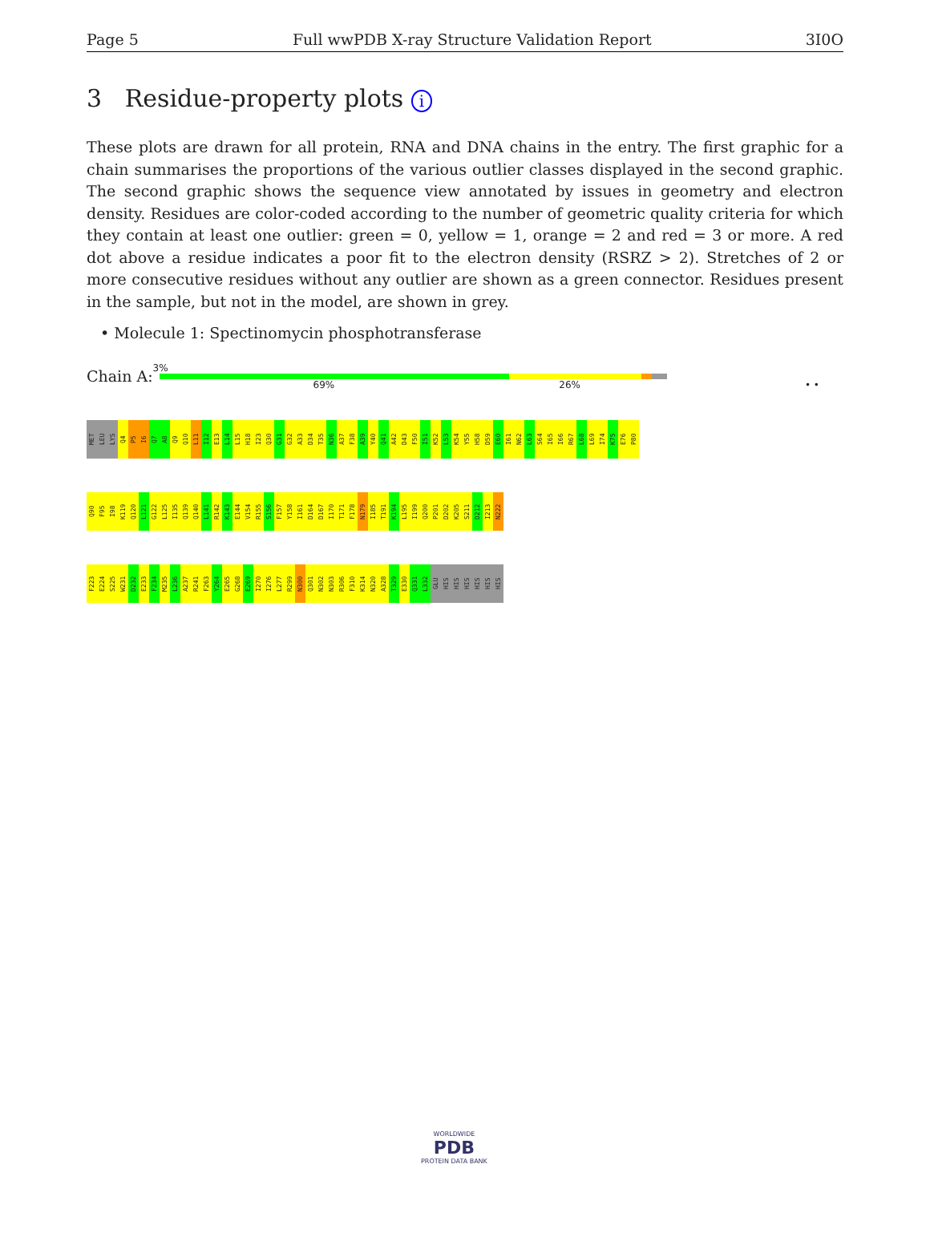Page 5 Full wwPDB X-ray Structure Validation Report 3I0O
3 Residue-property plots i
These plots are drawn for all protein, RNA and DNA chains in the entry. The first graphic for a chain summarises the proportions of the various outlier classes displayed in the second graphic. The second graphic shows the sequence view annotated by issues in geometry and electron density. Residues are color-coded according to the number of geometric quality criteria for which they contain at least one outlier: green = 0, yellow = 1, orange = 2 and red = 3 or more. A red dot above a residue indicates a poor fit to the electron density (RSRZ > 2). Stretches of 2 or more consecutive residues without any outlier are shown as a green connector. Residues present in the sample, but not in the model, are shown in grey.
• Molecule 1: Spectinomycin phosphotransferase
Chain A:
3%
69% 26% • •
MET LEU LYS Q4 P5 I6 Q7 A8 Q9 Q10 L11 I12 E13 L14 L15 H18 I23 Q30 G31 G32 A33 D34 T35 N36 A37 F38 A39 Y40 Q41 A42 D43 F50 I51 K52 L53 K54 Y55 H58 D59 E60 I61 N62 L63 S64 I65 I66 R67 L68 L69 I74 K75 E76 P80
Q90 F95 I98 K119 Q120 L121 G122 L125 I135 Q139 Q140 L141 R142 K143 E144 V154 R155 S156 F157 Y158 I161 D164 D167 I170 T171 F178 N179 I185 T191 K194 L195 I199 Q200 P201 D202 K205 S211 D212 I213 N222
F223 E224 S225 W231 D232 E233 F234 M235 L236 A237 R241 F263 Y264 E265 G268 E269 I270 I276 L277 R299 N300 Q301 N302 N303 R306 F310 K314 N320 A328 T329 E330 Q331 L332 GLU HIS HIS HIS HIS HIS HIS
WORLDWIDE
PDB
PROTEIN DATA BANK